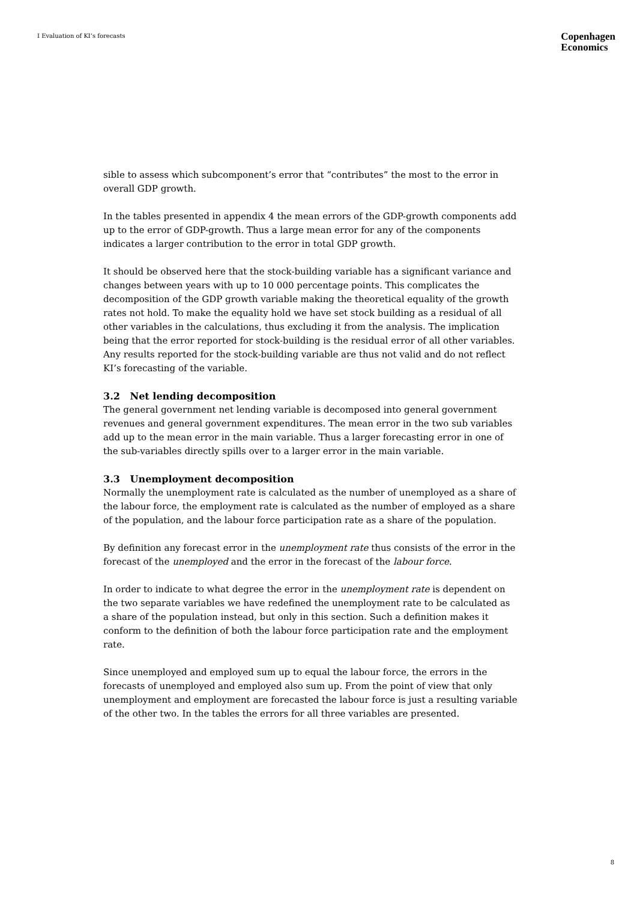I Evaluation of KI’s forecasts
Copenhagen
Economics
sible to assess which subcomponent’s error that “contributes” the most to the error in overall GDP growth.
In the tables presented in appendix 4 the mean errors of the GDP-growth components add up to the error of GDP-growth. Thus a large mean error for any of the components indicates a larger contribution to the error in total GDP growth.
It should be observed here that the stock-building variable has a significant variance and changes between years with up to 10 000 percentage points. This complicates the decomposition of the GDP growth variable making the theoretical equality of the growth rates not hold. To make the equality hold we have set stock building as a residual of all other variables in the calculations, thus excluding it from the analysis. The implication being that the error reported for stock-building is the residual error of all other variables. Any results reported for the stock-building variable are thus not valid and do not reflect KI’s forecasting of the variable.
3.2 Net lending decomposition
The general government net lending variable is decomposed into general government revenues and general government expenditures. The mean error in the two sub variables add up to the mean error in the main variable. Thus a larger forecasting error in one of the sub-variables directly spills over to a larger error in the main variable.
3.3 Unemployment decomposition
Normally the unemployment rate is calculated as the number of unemployed as a share of the labour force, the employment rate is calculated as the number of employed as a share of the population, and the labour force participation rate as a share of the population.
By definition any forecast error in the unemployment rate thus consists of the error in the forecast of the unemployed and the error in the forecast of the labour force.
In order to indicate to what degree the error in the unemployment rate is dependent on the two separate variables we have redefined the unemployment rate to be calculated as a share of the population instead, but only in this section. Such a definition makes it conform to the definition of both the labour force participation rate and the employment rate.
Since unemployed and employed sum up to equal the labour force, the errors in the forecasts of unemployed and employed also sum up. From the point of view that only unemployment and employment are forecasted the labour force is just a resulting variable of the other two. In the tables the errors for all three variables are presented.
8